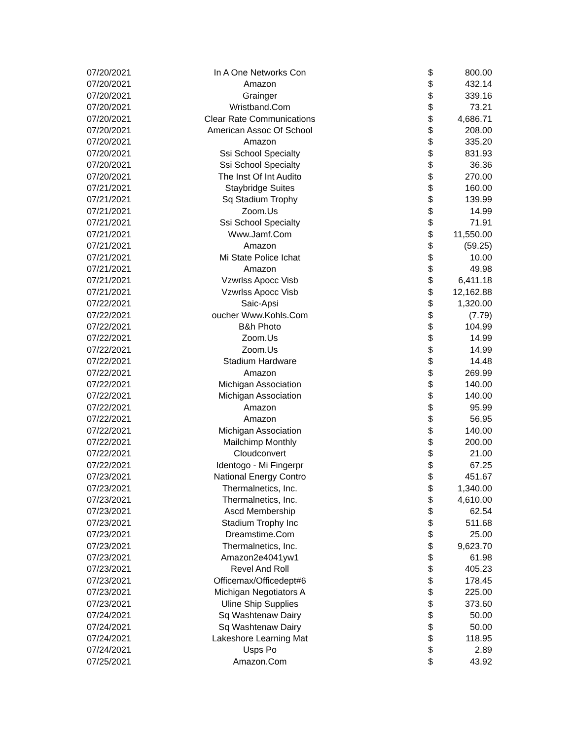| 07/20/2021 | In A One Networks Con | $ | 800.00 |
| 07/20/2021 | Amazon | $ | 432.14 |
| 07/20/2021 | Grainger | $ | 339.16 |
| 07/20/2021 | Wristband.Com | $ | 73.21 |
| 07/20/2021 | Clear Rate Communications | $ | 4,686.71 |
| 07/20/2021 | American Assoc Of School | $ | 208.00 |
| 07/20/2021 | Amazon | $ | 335.20 |
| 07/20/2021 | Ssi School Specialty | $ | 831.93 |
| 07/20/2021 | Ssi School Specialty | $ | 36.36 |
| 07/20/2021 | The Inst Of Int Audito | $ | 270.00 |
| 07/21/2021 | Staybridge Suites | $ | 160.00 |
| 07/21/2021 | Sq Stadium Trophy | $ | 139.99 |
| 07/21/2021 | Zoom.Us | $ | 14.99 |
| 07/21/2021 | Ssi School Specialty | $ | 71.91 |
| 07/21/2021 | Www.Jamf.Com | $ | 11,550.00 |
| 07/21/2021 | Amazon | $ | (59.25) |
| 07/21/2021 | Mi State Police Ichat | $ | 10.00 |
| 07/21/2021 | Amazon | $ | 49.98 |
| 07/21/2021 | Vzwrlss Apocc Visb | $ | 6,411.18 |
| 07/21/2021 | Vzwrlss Apocc Visb | $ | 12,162.88 |
| 07/22/2021 | Saic-Apsi | $ | 1,320.00 |
| 07/22/2021 | oucher Www.Kohls.Com | $ | (7.79) |
| 07/22/2021 | B&h Photo | $ | 104.99 |
| 07/22/2021 | Zoom.Us | $ | 14.99 |
| 07/22/2021 | Zoom.Us | $ | 14.99 |
| 07/22/2021 | Stadium Hardware | $ | 14.48 |
| 07/22/2021 | Amazon | $ | 269.99 |
| 07/22/2021 | Michigan Association | $ | 140.00 |
| 07/22/2021 | Michigan Association | $ | 140.00 |
| 07/22/2021 | Amazon | $ | 95.99 |
| 07/22/2021 | Amazon | $ | 56.95 |
| 07/22/2021 | Michigan Association | $ | 140.00 |
| 07/22/2021 | Mailchimp Monthly | $ | 200.00 |
| 07/22/2021 | Cloudconvert | $ | 21.00 |
| 07/22/2021 | Identogo - Mi Fingerpr | $ | 67.25 |
| 07/23/2021 | National Energy Contro | $ | 451.67 |
| 07/23/2021 | Thermalnetics, Inc. | $ | 1,340.00 |
| 07/23/2021 | Thermalnetics, Inc. | $ | 4,610.00 |
| 07/23/2021 | Ascd Membership | $ | 62.54 |
| 07/23/2021 | Stadium Trophy Inc | $ | 511.68 |
| 07/23/2021 | Dreamstime.Com | $ | 25.00 |
| 07/23/2021 | Thermalnetics, Inc. | $ | 9,623.70 |
| 07/23/2021 | Amazon2e4041yw1 | $ | 61.98 |
| 07/23/2021 | Revel And Roll | $ | 405.23 |
| 07/23/2021 | Officemax/Officedept#6 | $ | 178.45 |
| 07/23/2021 | Michigan Negotiators A | $ | 225.00 |
| 07/23/2021 | Uline Ship Supplies | $ | 373.60 |
| 07/24/2021 | Sq Washtenaw Dairy | $ | 50.00 |
| 07/24/2021 | Sq Washtenaw Dairy | $ | 50.00 |
| 07/24/2021 | Lakeshore Learning Mat | $ | 118.95 |
| 07/24/2021 | Usps Po | $ | 2.89 |
| 07/25/2021 | Amazon.Com | $ | 43.92 |